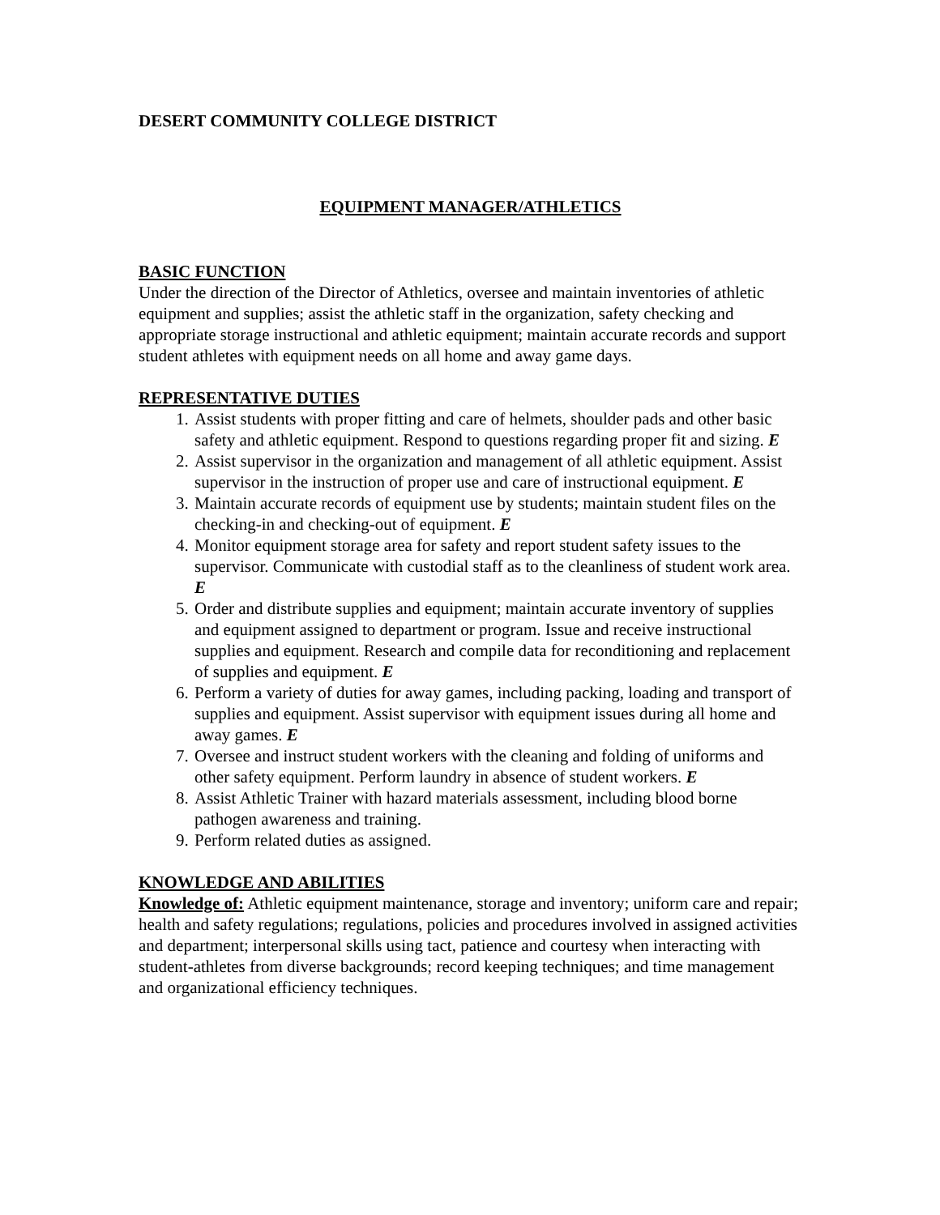DESERT COMMUNITY COLLEGE DISTRICT
EQUIPMENT MANAGER/ATHLETICS
BASIC FUNCTION
Under the direction of the Director of Athletics, oversee and maintain inventories of athletic equipment and supplies; assist the athletic staff in the organization, safety checking and appropriate storage instructional and athletic equipment; maintain accurate records and support student athletes with equipment needs on all home and away game days.
REPRESENTATIVE DUTIES
1. Assist students with proper fitting and care of helmets, shoulder pads and other basic safety and athletic equipment. Respond to questions regarding proper fit and sizing. E
2. Assist supervisor in the organization and management of all athletic equipment. Assist supervisor in the instruction of proper use and care of instructional equipment. E
3. Maintain accurate records of equipment use by students; maintain student files on the checking-in and checking-out of equipment. E
4. Monitor equipment storage area for safety and report student safety issues to the supervisor. Communicate with custodial staff as to the cleanliness of student work area. E
5. Order and distribute supplies and equipment; maintain accurate inventory of supplies and equipment assigned to department or program. Issue and receive instructional supplies and equipment. Research and compile data for reconditioning and replacement of supplies and equipment. E
6. Perform a variety of duties for away games, including packing, loading and transport of supplies and equipment. Assist supervisor with equipment issues during all home and away games. E
7. Oversee and instruct student workers with the cleaning and folding of uniforms and other safety equipment. Perform laundry in absence of student workers. E
8. Assist Athletic Trainer with hazard materials assessment, including blood borne pathogen awareness and training.
9. Perform related duties as assigned.
KNOWLEDGE AND ABILITIES
Knowledge of: Athletic equipment maintenance, storage and inventory; uniform care and repair; health and safety regulations; regulations, policies and procedures involved in assigned activities and department; interpersonal skills using tact, patience and courtesy when interacting with student-athletes from diverse backgrounds; record keeping techniques; and time management and organizational efficiency techniques.